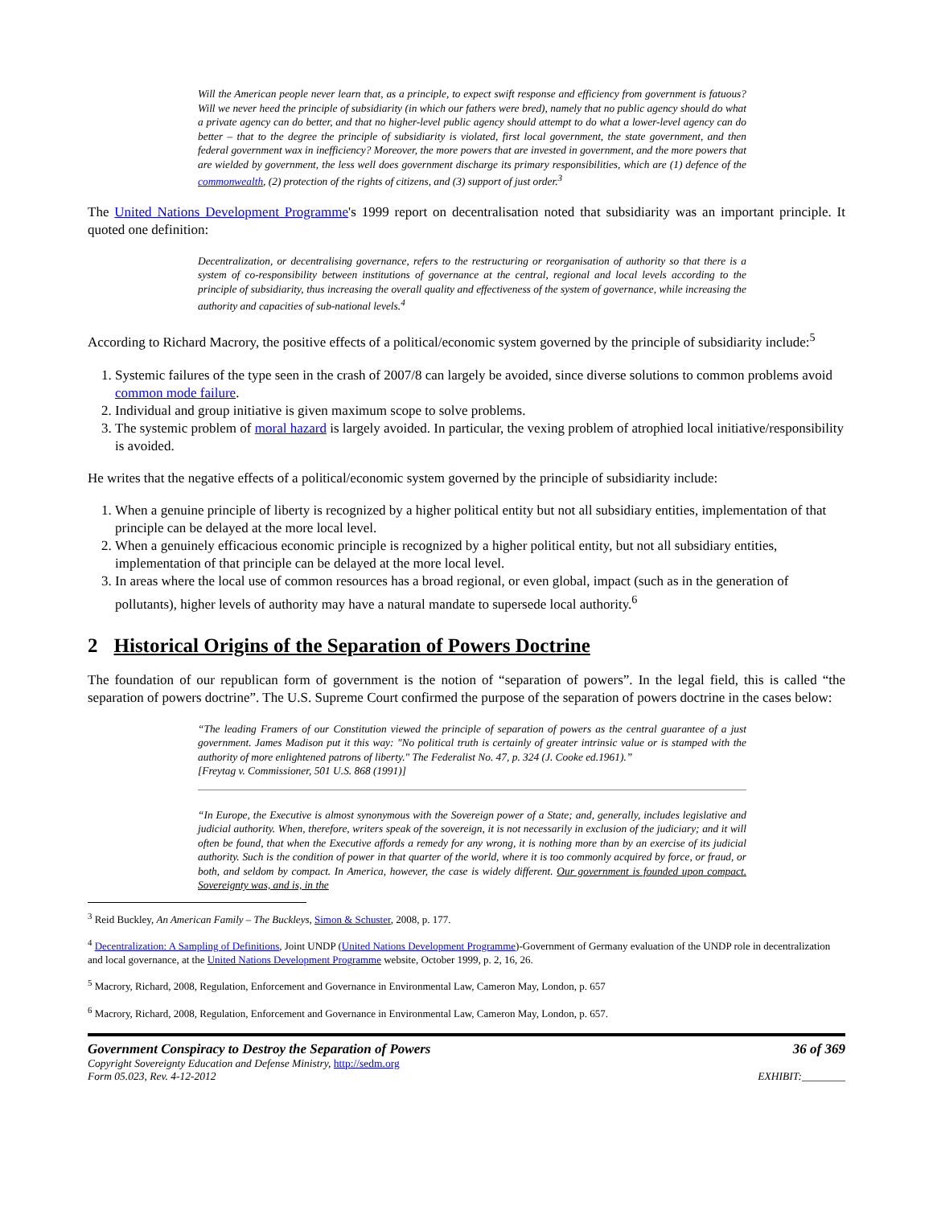Will the American people never learn that, as a principle, to expect swift response and efficiency from government is fatuous? Will we never heed the principle of subsidiarity (in which our fathers were bred), namely that no public agency should do what a private agency can do better, and that no higher-level public agency should attempt to do what a lower-level agency can do better – that to the degree the principle of subsidiarity is violated, first local government, the state government, and then federal government wax in inefficiency? Moreover, the more powers that are invested in government, and the more powers that are wielded by government, the less well does government discharge its primary responsibilities, which are (1) defence of the commonwealth, (2) protection of the rights of citizens, and (3) support of just order.<sup>3</sup>
The United Nations Development Programme's 1999 report on decentralisation noted that subsidiarity was an important principle. It quoted one definition:
Decentralization, or decentralising governance, refers to the restructuring or reorganisation of authority so that there is a system of co-responsibility between institutions of governance at the central, regional and local levels according to the principle of subsidiarity, thus increasing the overall quality and effectiveness of the system of governance, while increasing the authority and capacities of sub-national levels.<sup>4</sup>
According to Richard Macrory, the positive effects of a political/economic system governed by the principle of subsidiarity include:<sup>5</sup>
1. Systemic failures of the type seen in the crash of 2007/8 can largely be avoided, since diverse solutions to common problems avoid common mode failure.
2. Individual and group initiative is given maximum scope to solve problems.
3. The systemic problem of moral hazard is largely avoided. In particular, the vexing problem of atrophied local initiative/responsibility is avoided.
He writes that the negative effects of a political/economic system governed by the principle of subsidiarity include:
1. When a genuine principle of liberty is recognized by a higher political entity but not all subsidiary entities, implementation of that principle can be delayed at the more local level.
2. When a genuinely efficacious economic principle is recognized by a higher political entity, but not all subsidiary entities, implementation of that principle can be delayed at the more local level.
3. In areas where the local use of common resources has a broad regional, or even global, impact (such as in the generation of pollutants), higher levels of authority may have a natural mandate to supersede local authority.<sup>6</sup>
2 Historical Origins of the Separation of Powers Doctrine
The foundation of our republican form of government is the notion of “separation of powers”. In the legal field, this is called “the separation of powers doctrine”. The U.S. Supreme Court confirmed the purpose of the separation of powers doctrine in the cases below:
“The leading Framers of our Constitution viewed the principle of separation of powers as the central guarantee of a just government. James Madison put it this way: "No political truth is certainly of greater intrinsic value or is stamped with the authority of more enlightened patrons of liberty." The Federalist No. 47, p. 324 (J. Cooke ed.1961).”
[Freytag v. Commissioner, 501 U.S. 868 (1991)]
“In Europe, the Executive is almost synonymous with the Sovereign power of a State; and, generally, includes legislative and judicial authority. When, therefore, writers speak of the sovereign, it is not necessarily in exclusion of the judiciary; and it will often be found, that when the Executive affords a remedy for any wrong, it is nothing more than by an exercise of its judicial authority. Such is the condition of power in that quarter of the world, where it is too commonly acquired by force, or fraud, or both, and seldom by compact. In America, however, the case is widely different. Our government is founded upon compact. Sovereignty was, and is, in the
<sup>3</sup> Reid Buckley, An American Family – The Buckleys, Simon & Schuster, 2008, p. 177.
<sup>4</sup> Decentralization: A Sampling of Definitions, Joint UNDP (United Nations Development Programme)-Government of Germany evaluation of the UNDP role in decentralization and local governance, at the United Nations Development Programme website, October 1999, p. 2, 16, 26.
<sup>5</sup> Macrory, Richard, 2008, Regulation, Enforcement and Governance in Environmental Law, Cameron May, London, p. 657
<sup>6</sup> Macrory, Richard, 2008, Regulation, Enforcement and Governance in Environmental Law, Cameron May, London, p. 657.
Government Conspiracy to Destroy the Separation of Powers 36 of 369
Copyright Sovereignty Education and Defense Ministry, http://sedm.org
Form 05.023, Rev. 4-12-2012 EXHIBIT:________